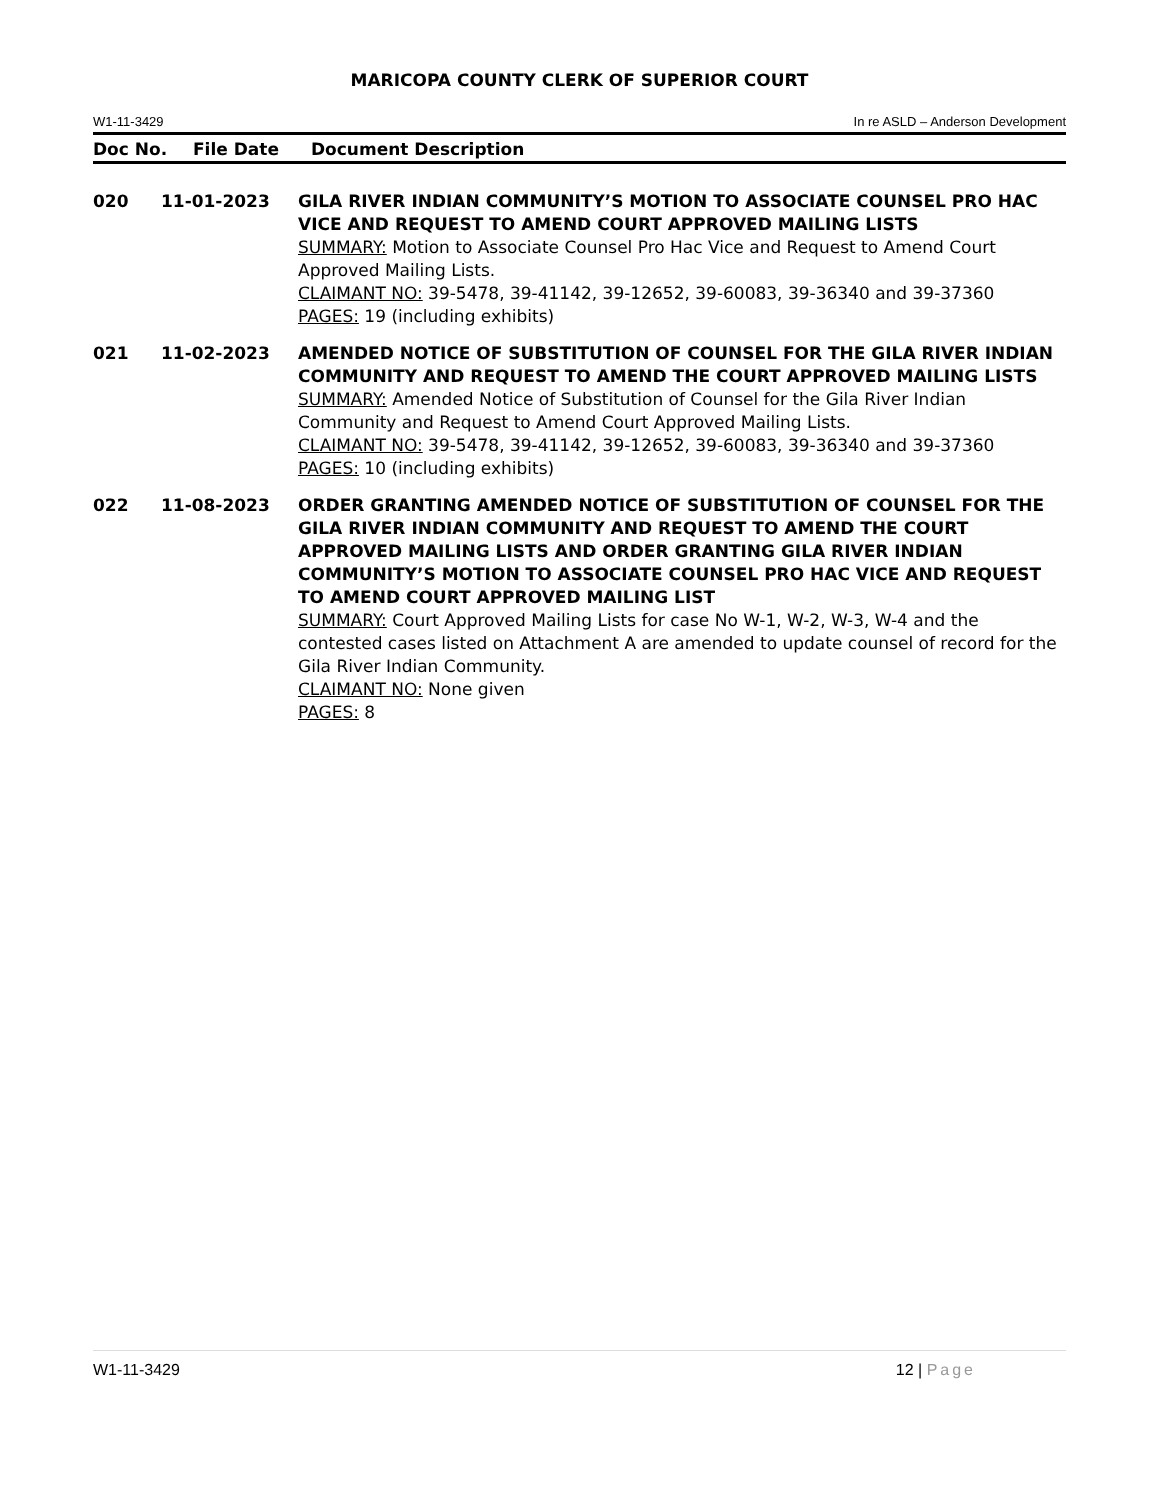MARICOPA COUNTY CLERK OF SUPERIOR COURT
W1-11-3429 In re ASLD – Anderson Development
Doc No. File Date Document Description
| 020 | 11-01-2023 | GILA RIVER INDIAN COMMUNITY’S MOTION TO ASSOCIATE COUNSEL PRO HAC VICE AND REQUEST TO AMEND COURT APPROVED MAILING LISTS SUMMARY: Motion to Associate Counsel Pro Hac Vice and Request to Amend Court Approved Mailing Lists. CLAIMANT NO: 39-5478, 39-41142, 39-12652, 39-60083, 39-36340 and 39-37360 PAGES: 19 (including exhibits) |
| 021 | 11-02-2023 | AMENDED NOTICE OF SUBSTITUTION OF COUNSEL FOR THE GILA RIVER INDIAN COMMUNITY AND REQUEST TO AMEND THE COURT APPROVED MAILING LISTS SUMMARY: Amended Notice of Substitution of Counsel for the Gila River Indian Community and Request to Amend Court Approved Mailing Lists. CLAIMANT NO: 39-5478, 39-41142, 39-12652, 39-60083, 39-36340 and 39-37360 PAGES: 10 (including exhibits) |
| 022 | 11-08-2023 | ORDER GRANTING AMENDED NOTICE OF SUBSTITUTION OF COUNSEL FOR THE GILA RIVER INDIAN COMMUNITY AND REQUEST TO AMEND THE COURT APPROVED MAILING LISTS AND ORDER GRANTING GILA RIVER INDIAN COMMUNITY’S MOTION TO ASSOCIATE COUNSEL PRO HAC VICE AND REQUEST TO AMEND COURT APPROVED MAILING LIST SUMMARY: Court Approved Mailing Lists for case No W-1, W-2, W-3, W-4 and the contested cases listed on Attachment A are amended to update counsel of record for the Gila River Indian Community. CLAIMANT NO: None given PAGES: 8 |
W1-11-3429 12 | Page